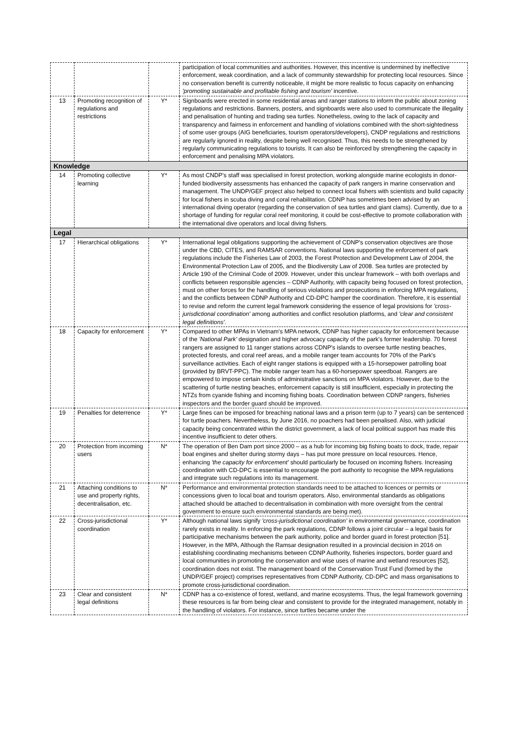| | | | participation of local communities and authorities. However, this incentive is undermined by ineffective enforcement, weak coordination, and a lack of community stewardship for protecting local resources. Since no conservation benefit is currently noticeable, it might be more realistic to focus capacity on enhancing 'promoting sustainable and profitable fishing and tourism' incentive. |
| 13 | Promoting recognition of regulations and restrictions | Y* | Signboards were erected in some residential areas and ranger stations to inform the public about zoning regulations and restrictions. Banners, posters, and signboards were also used to communicate the illegality and penalisation of hunting and trading sea turtles. Nonetheless, owing to the lack of capacity and transparency and fairness in enforcement and handling of violations combined with the short-sightedness of some user groups (AIG beneficiaries, tourism operators/developers), CNDP regulations and restrictions are regularly ignored in reality, despite being well recognised. Thus, this needs to be strengthened by regularly communicating regulations to tourists. It can also be reinforced by strengthening the capacity in enforcement and penalising MPA violators. |
| Knowledge | | | |
| 14 | Promoting collective learning | Y* | As most CNDP's staff was specialised in forest protection, working alongside marine ecologists in donor-funded biodiversity assessments has enhanced the capacity of park rangers in marine conservation and management. The UNDP/GEF project also helped to connect local fishers with scientists and build capacity for local fishers in scuba diving and coral rehabilitation. CDNP has sometimes been advised by an international diving operator (regarding the conservation of sea turtles and giant clams). Currently, due to a shortage of funding for regular coral reef monitoring, it could be cost-effective to promote collaboration with the international dive operators and local diving fishers. |
| Legal | | | |
| 17 | Hierarchical obligations | Y* | International legal obligations supporting the achievement of CDNP's conservation objectives are those under the CBD, CITES, and RAMSAR conventions. National laws supporting the enforcement of park regulations include the Fisheries Law of 2003, the Forest Protection and Development Law of 2004, the Environmental Protection Law of 2005, and the Biodiversity Law of 2008. Sea turtles are protected by Article 190 of the Criminal Code of 2009. However, under this unclear framework – with both overlaps and conflicts between responsible agencies – CDNP Authority, with capacity being focused on forest protection, must on other forces for the handling of serious violations and prosecutions in enforcing MPA regulations, and the conflicts between CDNP Authority and CD-DPC hamper the coordination. Therefore, it is essential to revise and reform the current legal framework considering the essence of legal provisions for 'cross-jurisdictional coordination' among authorities and conflict resolution platforms, and 'clear and consistent legal definitions' . |
| 18 | Capacity for enforcement | Y* | Compared to other MPAs in Vietnam's MPA network, CDNP has higher capacity for enforcement because of the 'National Park' designation and higher advocacy capacity of the park's former leadership. 70 forest rangers are assigned to 11 ranger stations across CDNP's islands to oversee turtle nesting beaches, protected forests, and coral reef areas, and a mobile ranger team accounts for 70% of the Park's surveillance activities. Each of eight ranger stations is equipped with a 15-horsepower patrolling boat (provided by BRVT-PPC). The mobile ranger team has a 60-horsepower speedboat. Rangers are empowered to impose certain kinds of administrative sanctions on MPA violators. However, due to the scattering of turtle nesting beaches, enforcement capacity is still insufficient, especially in protecting the NTZs from cyanide fishing and incoming fishing boats. Coordination between CDNP rangers, fisheries inspectors and the border guard should be improved. |
| 19 | Penalties for deterrence | Y* | Large fines can be imposed for breaching national laws and a prison term (up to 7 years) can be sentenced for turtle poachers. Nevertheless, by June 2016, no poachers had been penalised. Also, with judicial capacity being concentrated within the district government, a lack of local political support has made this incentive insufficient to deter others. |
| 20 | Protection from incoming users | N* | The operation of Ben Dam port since 2000 – as a hub for incoming big fishing boats to dock, trade, repair boat engines and shelter during stormy days – has put more pressure on local resources. Hence, enhancing 'the capacity for enforcement' should particularly be focused on incoming fishers. Increasing coordination with CD-DPC is essential to encourage the port authority to recognise the MPA regulations and integrate such regulations into its management. |
| 21 | Attaching conditions to use and property rights, decentralisation, etc. | N* | Performance and environmental protection standards need to be attached to licences or permits or concessions given to local boat and tourism operators. Also, environmental standards as obligations attached should be attached to decentralisation in combination with more oversight from the central government to ensure such environmental standards are being met). |
| 22 | Cross-jurisdictional coordination | Y* | Although national laws signify 'cross-jurisdictional coordination' in environmental governance, coordination rarely exists in reality. In enforcing the park regulations, CDNP follows a joint circular – a legal basis for participative mechanisms between the park authority, police and border guard in forest protection [51]. However, in the MPA, Although the Ramsar designation resulted in a provincial decision in 2016 on establishing coordinating mechanisms between CDNP Authority, fisheries inspectors, border guard and local communities in promoting the conservation and wise uses of marine and wetland resources [52], coordination does not exist. The management board of the Conservation Trust Fund (formed by the UNDP/GEF project) comprises representatives from CDNP Authority, CD-DPC and mass organisations to promote cross-jurisdictional coordination. |
| 23 | Clear and consistent legal definitions | N* | CDNP has a co-existence of forest, wetland, and marine ecosystems. Thus, the legal framework governing these resources is far from being clear and consistent to provide for the integrated management, notably in the handling of violators. For instance, since turtles became under the |